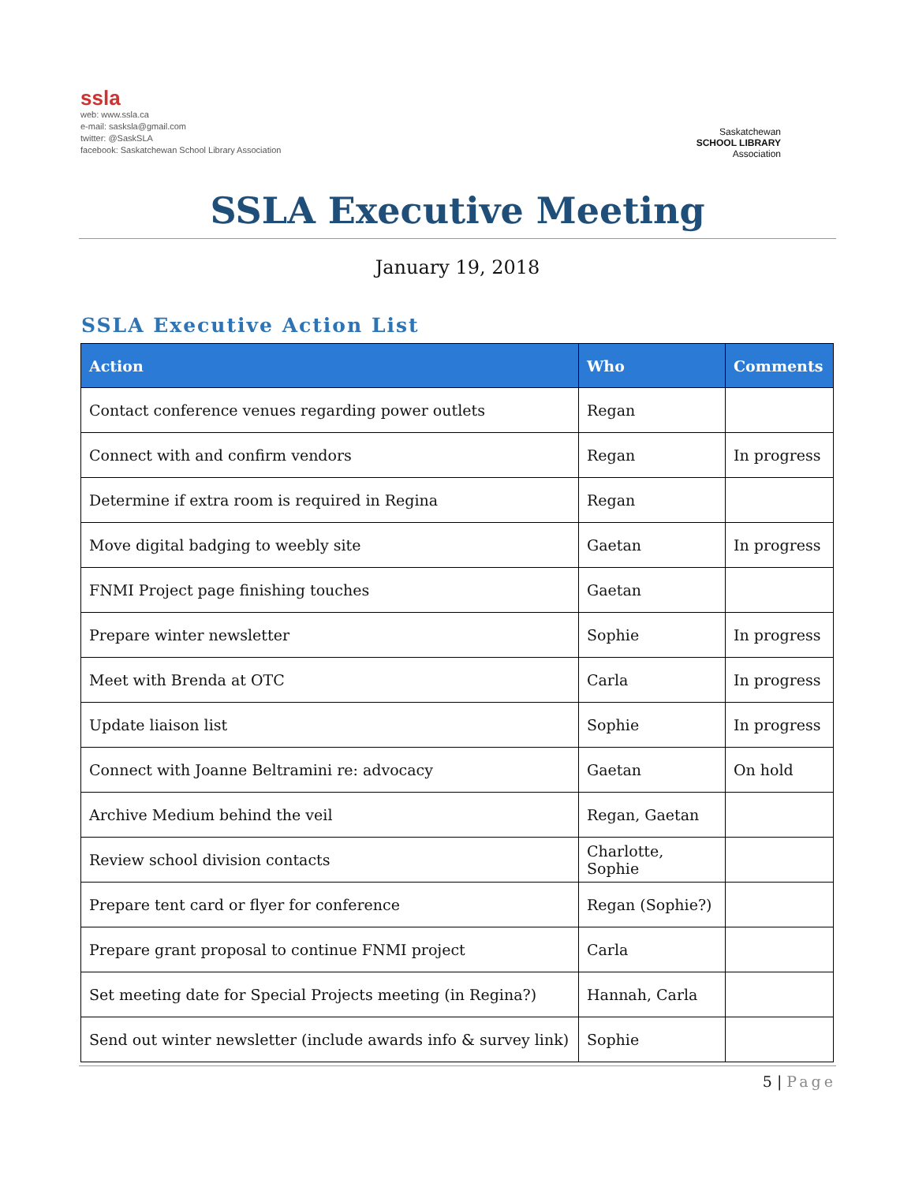ssla
web: www.ssla.ca
e-mail: sasksla@gmail.com
twitter: @SaskSLA
facebook: Saskatchewan School Library Association
Saskatchewan
SCHOOL LIBRARY
Association
SSLA Executive Meeting
January 19, 2018
SSLA Executive Action List
| Action | Who | Comments |
| --- | --- | --- |
| Contact conference venues regarding power outlets | Regan | |
| Connect with and confirm vendors | Regan | In progress |
| Determine if extra room is required in Regina | Regan | |
| Move digital badging to weebly site | Gaetan | In progress |
| FNMI Project page finishing touches | Gaetan | |
| Prepare winter newsletter | Sophie | In progress |
| Meet with Brenda at OTC | Carla | In progress |
| Update liaison list | Sophie | In progress |
| Connect with Joanne Beltramini re: advocacy | Gaetan | On hold |
| Archive Medium behind the veil | Regan, Gaetan | |
| Review school division contacts | Charlotte, Sophie | |
| Prepare tent card or flyer for conference | Regan (Sophie?) | |
| Prepare grant proposal to continue FNMI project | Carla | |
| Set meeting date for Special Projects meeting (in Regina?) | Hannah, Carla | |
| Send out winter newsletter (include awards info & survey link) | Sophie | |
5 | Page